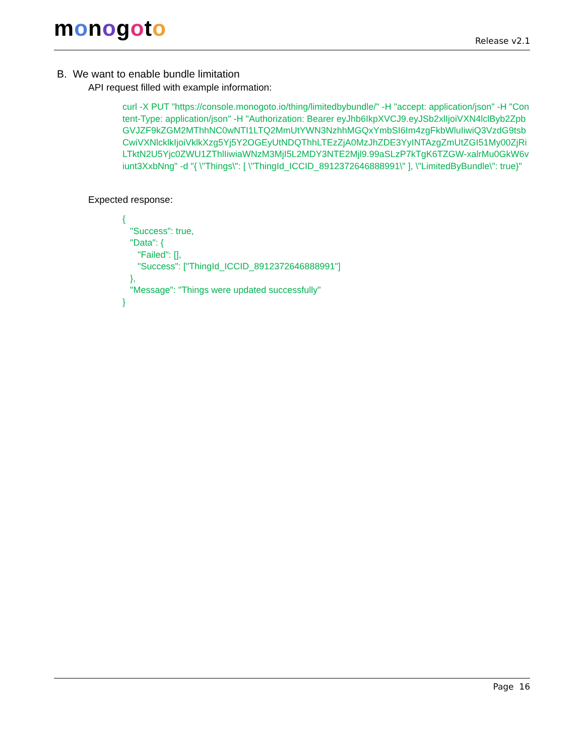monogoto
Release v2.1
B. We want to enable bundle limitation
API request filled with example information:
curl -X PUT "https://console.monogoto.io/thing/limitedbybundle/" -H "accept: application/json" -H "Content-Type: application/json" -H "Authorization: Bearer eyJhb6IkpXVCJ9.eyJSb2xlIjoiVXN4lclByb2ZpbGVJZF9kZGM2MThhNC0wNTI1LTQ2MmUtYWN3NzhhMGQxYmbSI6Im4zgFkbWluIiwiQ3VzdG9tsbCwiVXNlcklkIjoiVklkXzg5Yj5Y2OGEyUtNDQThhLTEzZjA0MzJhZDE3YyINTAzgZmUtZGI51My00ZjRiLTktN2U5Yjc0ZWU1ZThlIiwiaWNzM3MjI5L2MDY3NTE2Mjl9.99aSLzP7kTgK6TZGW-xalrMu0GkW6viunt3XxbNng" -d "{ \"Things\": [ \"ThingId_ICCID_8912372646888991\" ], \"LimitedByBundle\": true}"
Expected response:
{
   "Success": true,
   "Data": {
      "Failed": [],
      "Success": ["ThingId_ICCID_8912372646888991"]
   },
   "Message": "Things were updated successfully"
}
Page 16